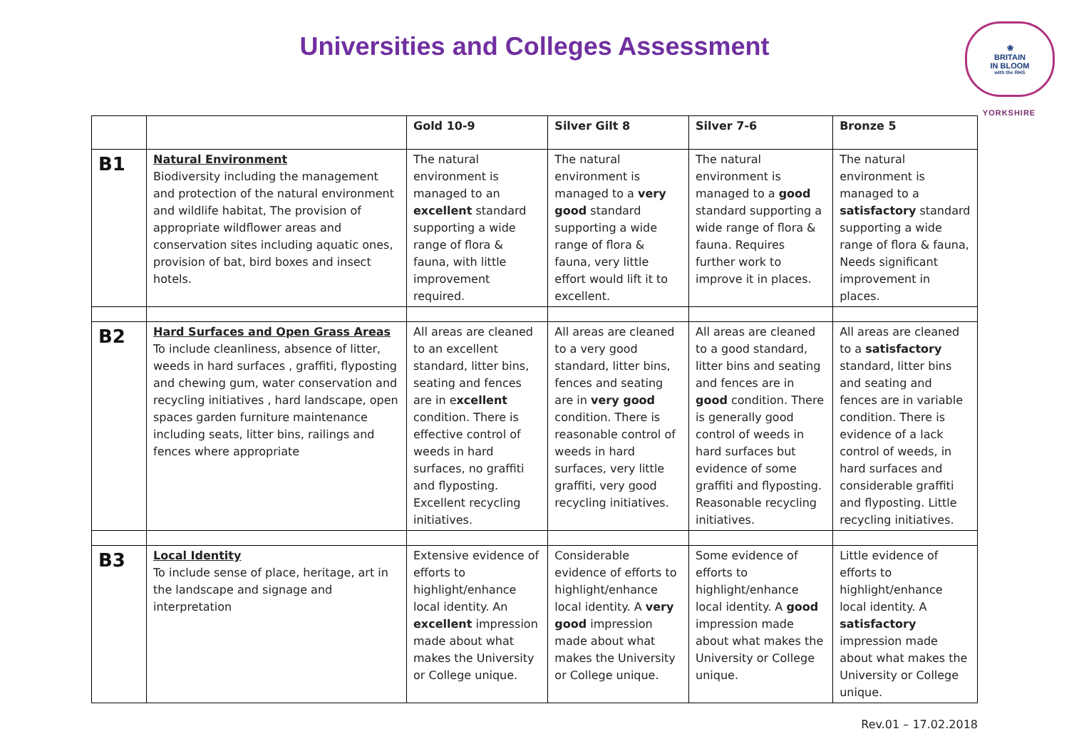Universities and Colleges Assessment
❀
BRITAIN
IN BLOOM
with the RHS
YORKSHIRE
| | | Gold 10-9 | Silver Gilt 8 | Silver 7-6 | Bronze 5 |
| --- | --- | --- | --- | --- | --- |
| B1 | Natural Environment Biodiversity including the management and protection of the natural environment and wildlife habitat, The provision of appropriate wildflower areas and conservation sites including aquatic ones, provision of bat, bird boxes and insect hotels. | The natural environment is managed to an excellent standard supporting a wide range of flora & fauna, with little improvement required. | The natural environment is managed to a very good standard supporting a wide range of flora & fauna, very little effort would lift it to excellent. | The natural environment is managed to a good standard supporting a wide range of flora & fauna. Requires further work to improve it in places. | The natural environment is managed to a satisfactory standard supporting a wide range of flora & fauna, Needs significant improvement in places. |
| B2 | Hard Surfaces and Open Grass Areas To include cleanliness, absence of litter, weeds in hard surfaces , graffiti, flyposting and chewing gum, water conservation and recycling initiatives , hard landscape, open spaces garden furniture maintenance including seats, litter bins, railings and fences where appropriate | All areas are cleaned to an excellent standard, litter bins, seating and fences are in e xcellent condition. There is effective control of weeds in hard surfaces, no graffiti and flyposting. Excellent recycling initiatives. | All areas are cleaned to a very good standard, litter bins, fences and seating are in very good condition. There is reasonable control of weeds in hard surfaces, very little graffiti, very good recycling initiatives. | All areas are cleaned to a good standard, litter bins and seating and fences are in good condition. There is generally good control of weeds in hard surfaces but evidence of some graffiti and flyposting. Reasonable recycling initiatives. | All areas are cleaned to a satisfactory standard, litter bins and seating and fences are in variable condition. There is evidence of a lack control of weeds, in hard surfaces and considerable graffiti and flyposting. Little recycling initiatives. |
| B3 | Local Identity To include sense of place, heritage, art in the landscape and signage and interpretation | Extensive evidence of efforts to highlight/enhance local identity. An excellent impression made about what makes the University or College unique. | Considerable evidence of efforts to highlight/enhance local identity. A very good impression made about what makes the University or College unique. | Some evidence of efforts to highlight/enhance local identity. A good impression made about what makes the University or College unique. | Little evidence of efforts to highlight/enhance local identity. A satisfactory impression made about what makes the University or College unique. |
Rev.01 – 17.02.2018